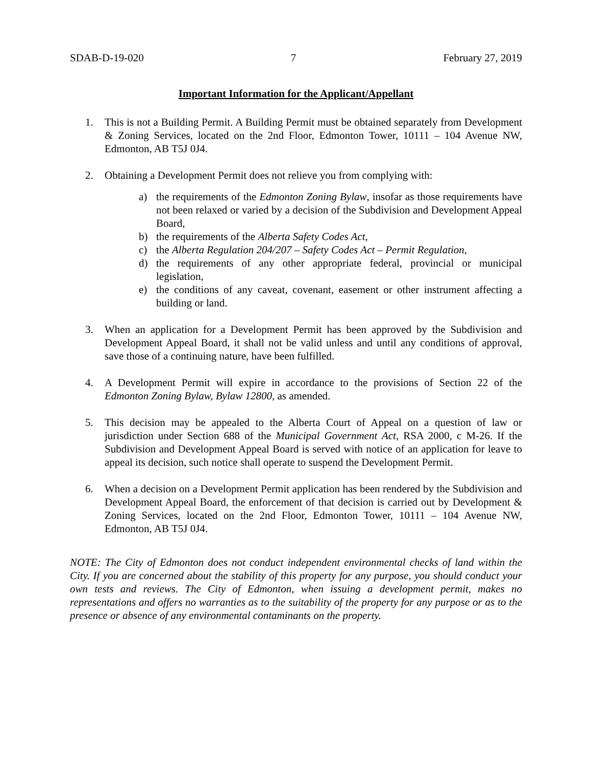SDAB-D-19-020 7 February 27, 2019
Important Information for the Applicant/Appellant
1. This is not a Building Permit. A Building Permit must be obtained separately from Development & Zoning Services, located on the 2nd Floor, Edmonton Tower, 10111 – 104 Avenue NW, Edmonton, AB T5J 0J4.
2. Obtaining a Development Permit does not relieve you from complying with:
a) the requirements of the Edmonton Zoning Bylaw, insofar as those requirements have not been relaxed or varied by a decision of the Subdivision and Development Appeal Board,
b) the requirements of the Alberta Safety Codes Act,
c) the Alberta Regulation 204/207 – Safety Codes Act – Permit Regulation,
d) the requirements of any other appropriate federal, provincial or municipal legislation,
e) the conditions of any caveat, covenant, easement or other instrument affecting a building or land.
3. When an application for a Development Permit has been approved by the Subdivision and Development Appeal Board, it shall not be valid unless and until any conditions of approval, save those of a continuing nature, have been fulfilled.
4. A Development Permit will expire in accordance to the provisions of Section 22 of the Edmonton Zoning Bylaw, Bylaw 12800, as amended.
5. This decision may be appealed to the Alberta Court of Appeal on a question of law or jurisdiction under Section 688 of the Municipal Government Act, RSA 2000, c M-26. If the Subdivision and Development Appeal Board is served with notice of an application for leave to appeal its decision, such notice shall operate to suspend the Development Permit.
6. When a decision on a Development Permit application has been rendered by the Subdivision and Development Appeal Board, the enforcement of that decision is carried out by Development & Zoning Services, located on the 2nd Floor, Edmonton Tower, 10111 – 104 Avenue NW, Edmonton, AB T5J 0J4.
NOTE: The City of Edmonton does not conduct independent environmental checks of land within the City. If you are concerned about the stability of this property for any purpose, you should conduct your own tests and reviews. The City of Edmonton, when issuing a development permit, makes no representations and offers no warranties as to the suitability of the property for any purpose or as to the presence or absence of any environmental contaminants on the property.